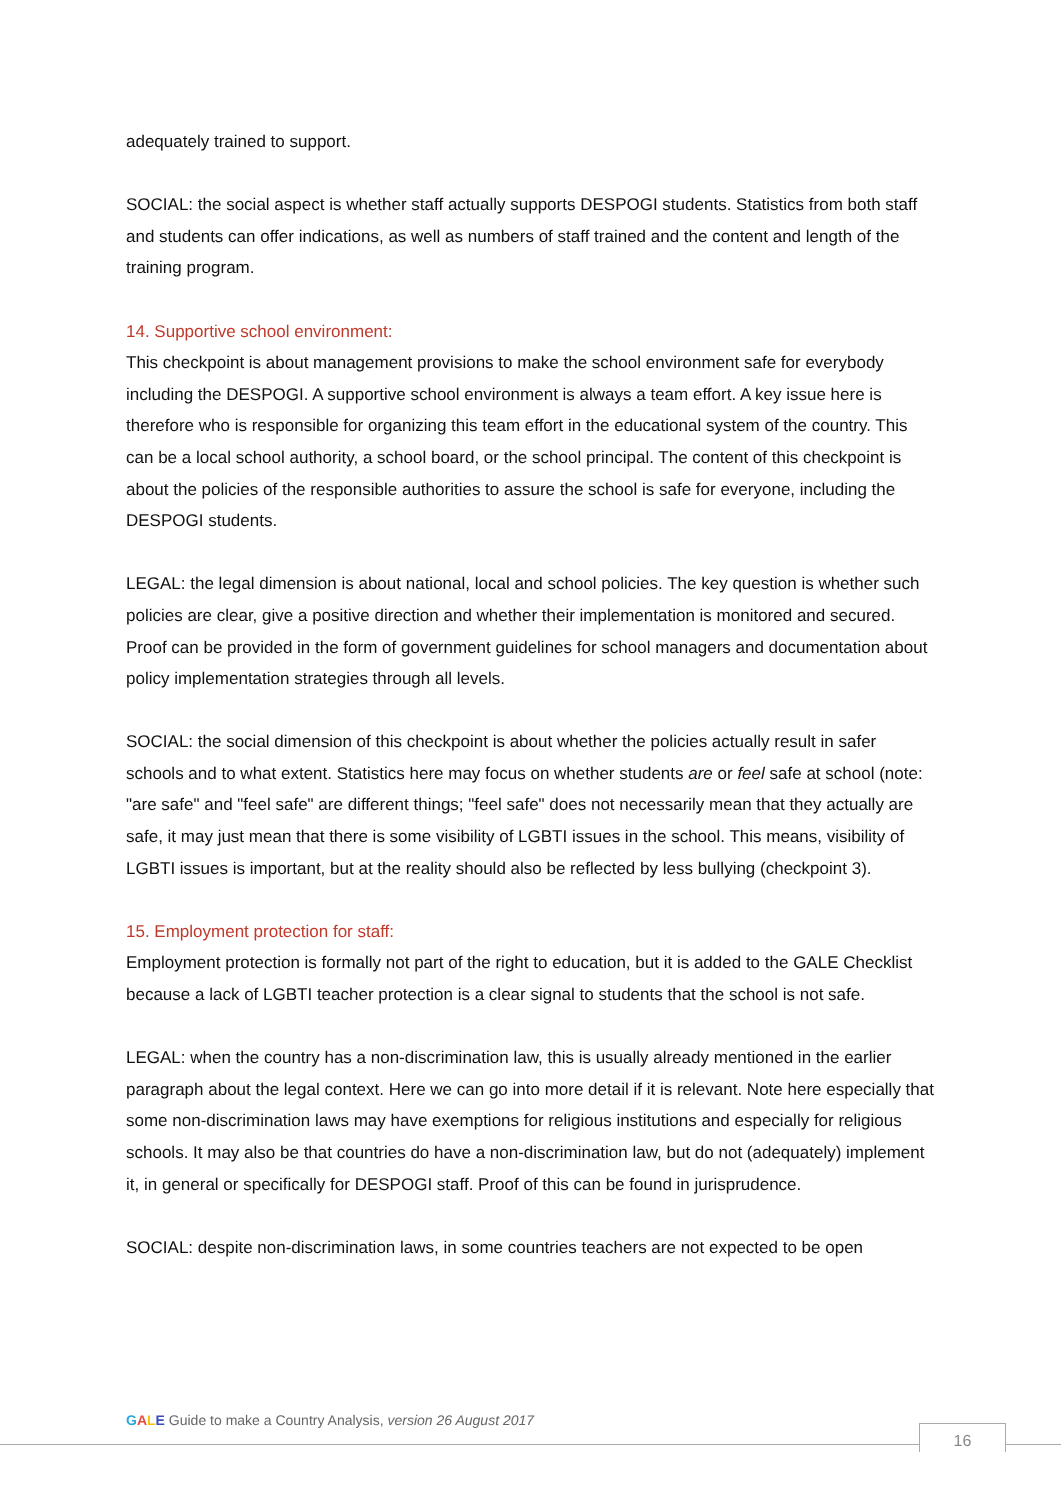adequately trained to support.
SOCIAL: the social aspect is whether staff actually supports DESPOGI students. Statistics from both staff and students can offer indications, as well as numbers of staff trained and the content and length of the training program.
14. Supportive school environment:
This checkpoint is about management provisions to make the school environment safe for everybody including the DESPOGI. A supportive school environment is always a team effort. A key issue here is therefore who is responsible for organizing this team effort in the educational system of the country. This can be a local school authority, a school board, or the school principal. The content of this checkpoint is about the policies of the responsible authorities to assure the school is safe for everyone, including the DESPOGI students.
LEGAL: the legal dimension is about national, local and school policies. The key question is whether such policies are clear, give a positive direction and whether their implementation is monitored and secured. Proof can be provided in the form of government guidelines for school managers and documentation about policy implementation strategies through all levels.
SOCIAL: the social dimension of this checkpoint is about whether the policies actually result in safer schools and to what extent. Statistics here may focus on whether students are or feel safe at school (note: "are safe" and "feel safe" are different things; "feel safe" does not necessarily mean that they actually are safe, it may just mean that there is some visibility of LGBTI issues in the school. This means, visibility of LGBTI issues is important, but at the reality should also be reflected by less bullying (checkpoint 3).
15. Employment protection for staff:
Employment protection is formally not part of the right to education, but it is added to the GALE Checklist because a lack of LGBTI teacher protection is a clear signal to students that the school is not safe.
LEGAL: when the country has a non-discrimination law, this is usually already mentioned in the earlier paragraph about the legal context. Here we can go into more detail if it is relevant. Note here especially that some non-discrimination laws may have exemptions for religious institutions and especially for religious schools. It may also be that countries do have a non-discrimination law, but do not (adequately) implement it, in general or specifically for DESPOGI staff. Proof of this can be found in jurisprudence.
SOCIAL: despite non-discrimination laws, in some countries teachers are not expected to be open
GALE Guide to make a Country Analysis, version 26 August 2017
16